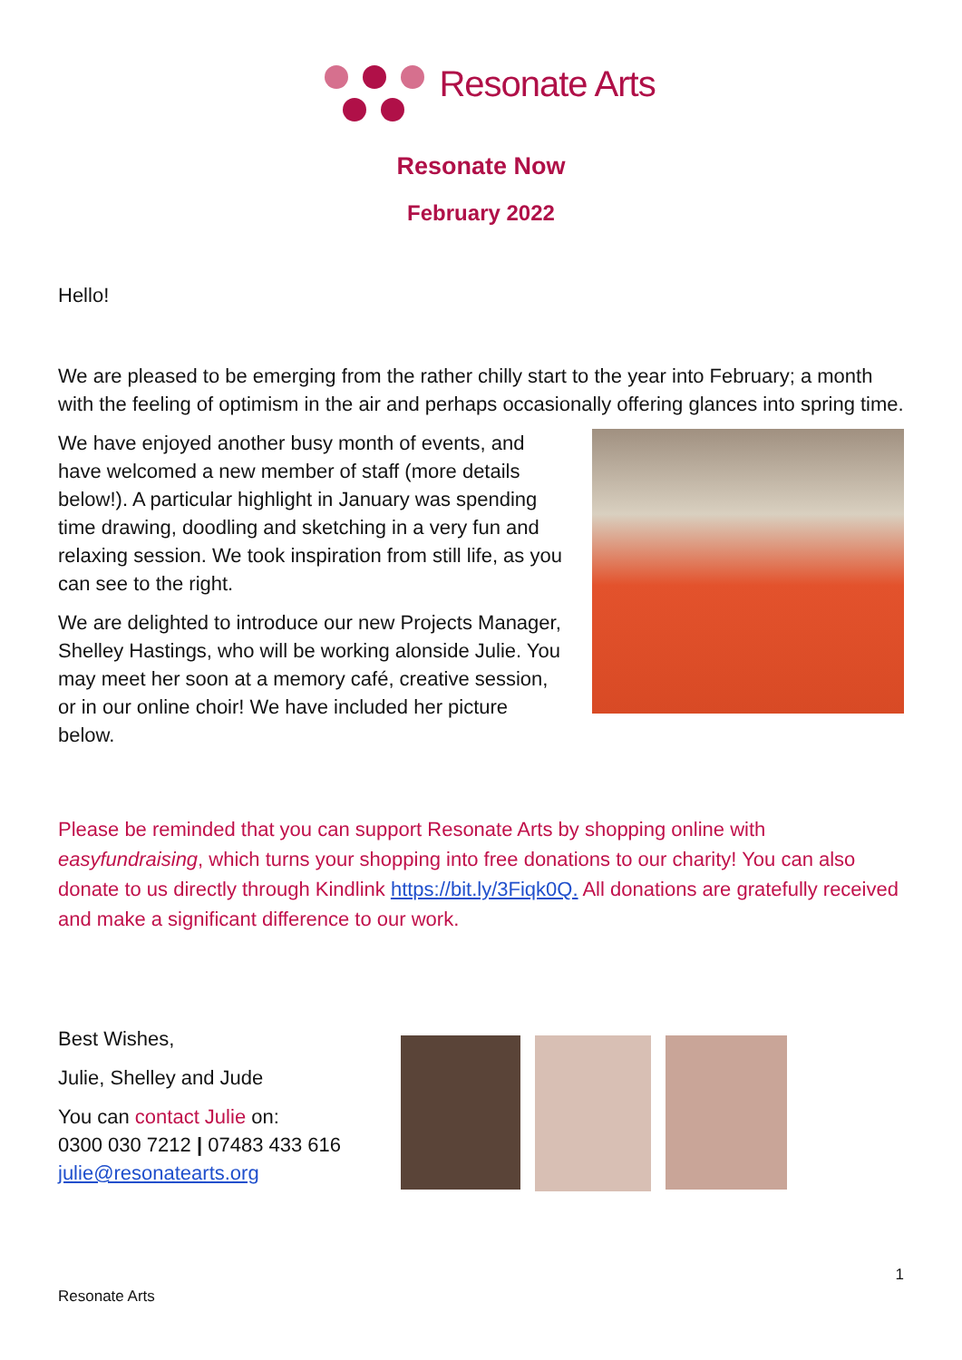Resonate Arts
Resonate Now
February 2022
Hello!
We are pleased to be emerging from the rather chilly start to the year into February; a month with the feeling of optimism in the air and perhaps occasionally offering glances into spring time.
We have enjoyed another busy month of events, and have welcomed a new member of staff (more details below!). A particular highlight in January was spending time drawing, doodling and sketching in a very fun and relaxing session. We took inspiration from still life, as you can see to the right.
We are delighted to introduce our new Projects Manager, Shelley Hastings, who will be working alonside Julie. You may meet her soon at a memory café, creative session, or in our online choir! We have included her picture below.
Please be reminded that you can support Resonate Arts by shopping online with easyfundraising, which turns your shopping into free donations to our charity! You can also donate to us directly through Kindlink https://bit.ly/3Fiqk0Q. All donations are gratefully received and make a significant difference to our work.
Best Wishes,
Julie, Shelley and Jude
You can contact Julie on:
0300 030 7212 | 07483 433 616
julie@resonatearts.org
1
Resonate Arts